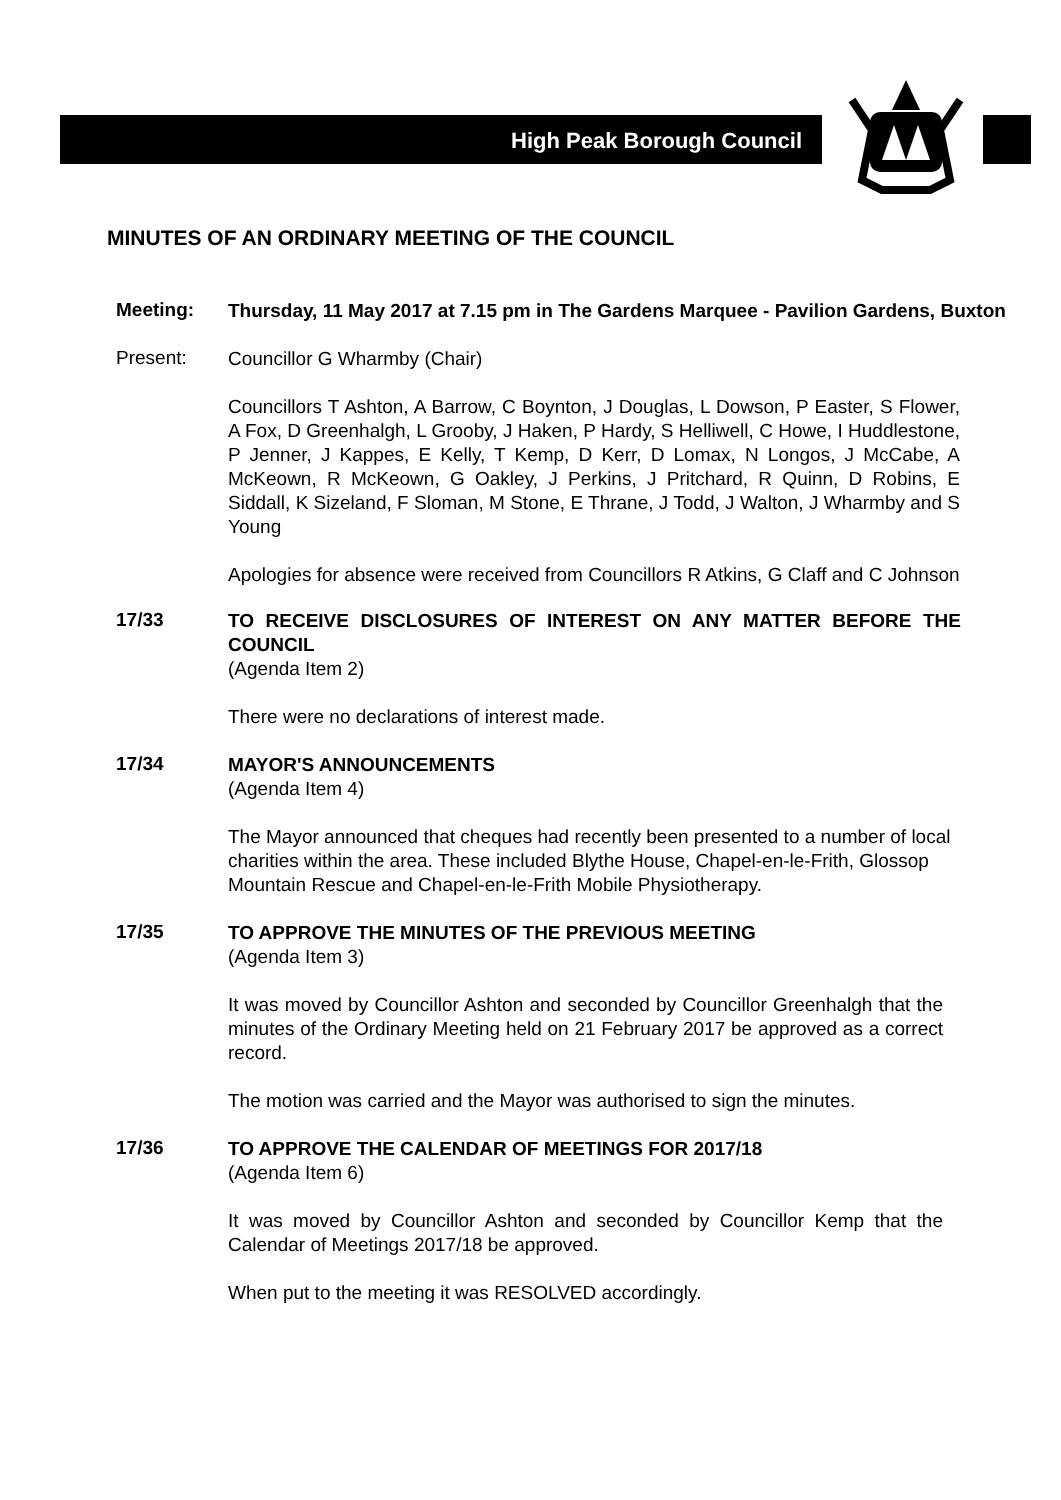High Peak Borough Council
MINUTES OF AN ORDINARY MEETING OF THE COUNCIL
Meeting:
Thursday, 11 May 2017 at 7.15 pm in The Gardens Marquee - Pavilion Gardens, Buxton
Present:
Councillor G Wharmby (Chair)
Councillors T Ashton, A Barrow, C Boynton, J Douglas, L Dowson, P Easter, S Flower, A Fox, D Greenhalgh, L Grooby, J Haken, P Hardy, S Helliwell, C Howe, I Huddlestone, P Jenner, J Kappes, E Kelly, T Kemp, D Kerr, D Lomax, N Longos, J McCabe, A McKeown, R McKeown, G Oakley, J Perkins, J Pritchard, R Quinn, D Robins, E Siddall, K Sizeland, F Sloman, M Stone, E Thrane, J Todd, J Walton, J Wharmby and S Young
Apologies for absence were received from Councillors R Atkins, G Claff and C Johnson
17/33
TO RECEIVE DISCLOSURES OF INTEREST ON ANY MATTER BEFORE THE COUNCIL
(Agenda Item 2)
There were no declarations of interest made.
17/34
MAYOR'S ANNOUNCEMENTS
(Agenda Item 4)
The Mayor announced that cheques had recently been presented to a number of local charities within the area. These included Blythe House, Chapel-en-le-Frith, Glossop Mountain Rescue and Chapel-en-le-Frith Mobile Physiotherapy.
17/35
TO APPROVE THE MINUTES OF THE PREVIOUS MEETING
(Agenda Item 3)
It was moved by Councillor Ashton and seconded by Councillor Greenhalgh that the minutes of the Ordinary Meeting held on 21 February 2017 be approved as a correct record.
The motion was carried and the Mayor was authorised to sign the minutes.
17/36
TO APPROVE THE CALENDAR OF MEETINGS FOR 2017/18
(Agenda Item 6)
It was moved by Councillor Ashton and seconded by Councillor Kemp that the Calendar of Meetings 2017/18 be approved.
When put to the meeting it was RESOLVED accordingly.